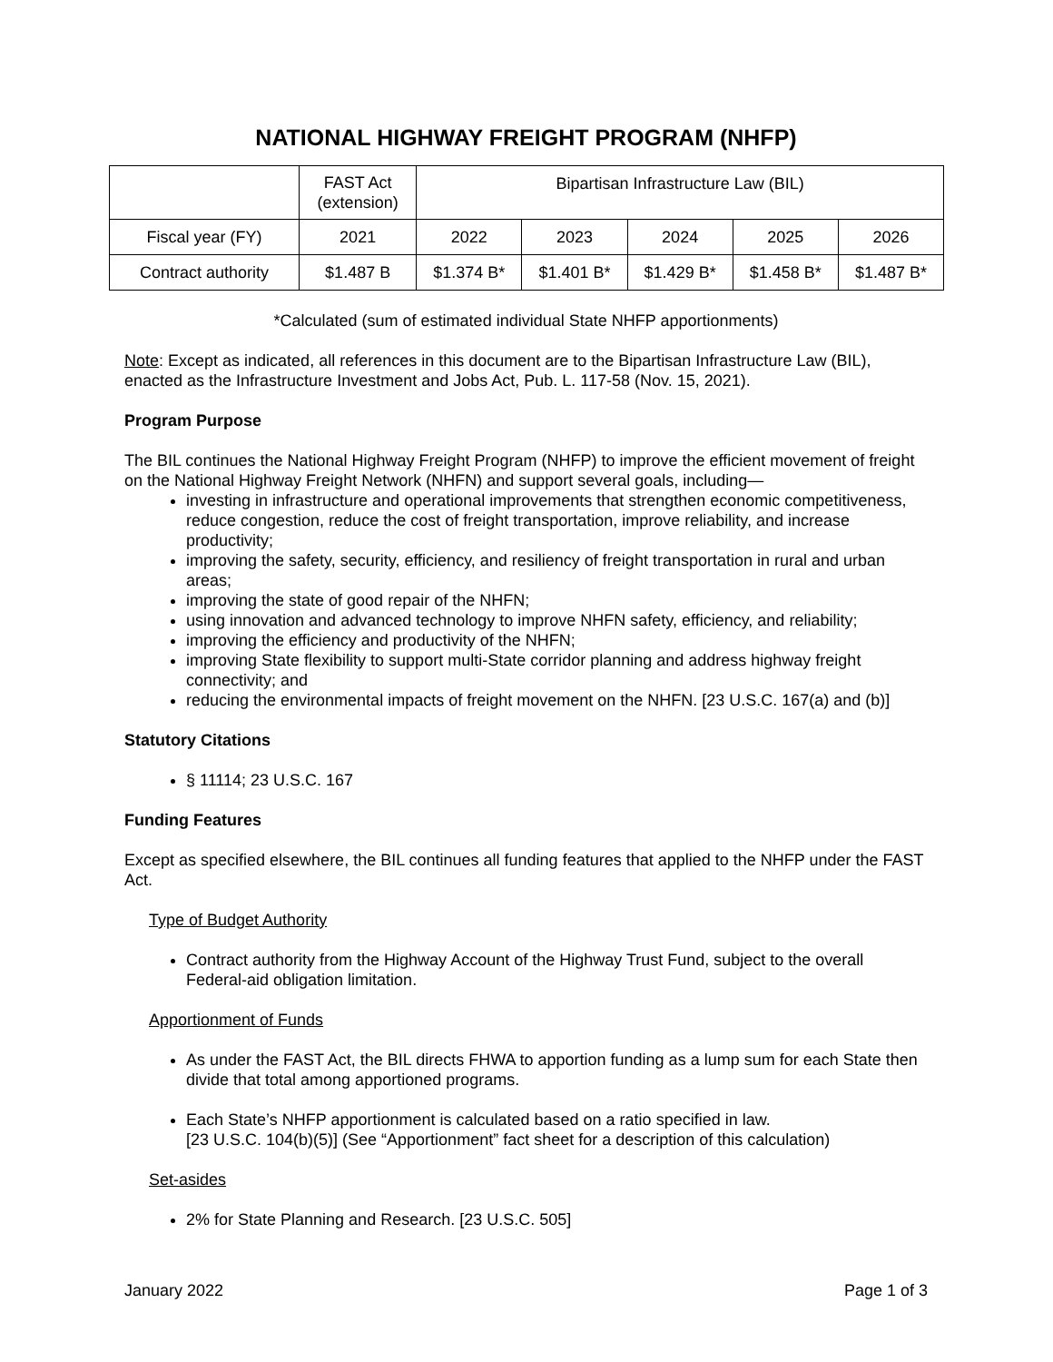NATIONAL HIGHWAY FREIGHT PROGRAM (NHFP)
| | FAST Act (extension) | Bipartisan Infrastructure Law (BIL) | | | | |
| Fiscal year (FY) | 2021 | 2022 | 2023 | 2024 | 2025 | 2026 |
| Contract authority | $1.487 B | $1.374 B* | $1.401 B* | $1.429 B* | $1.458 B* | $1.487 B* |
*Calculated (sum of estimated individual State NHFP apportionments)
Note: Except as indicated, all references in this document are to the Bipartisan Infrastructure Law (BIL), enacted as the Infrastructure Investment and Jobs Act, Pub. L. 117-58 (Nov. 15, 2021).
Program Purpose
The BIL continues the National Highway Freight Program (NHFP) to improve the efficient movement of freight on the National Highway Freight Network (NHFN) and support several goals, including—
investing in infrastructure and operational improvements that strengthen economic competitiveness, reduce congestion, reduce the cost of freight transportation, improve reliability, and increase productivity;
improving the safety, security, efficiency, and resiliency of freight transportation in rural and urban areas;
improving the state of good repair of the NHFN;
using innovation and advanced technology to improve NHFN safety, efficiency, and reliability;
improving the efficiency and productivity of the NHFN;
improving State flexibility to support multi-State corridor planning and address highway freight connectivity; and
reducing the environmental impacts of freight movement on the NHFN. [23 U.S.C. 167(a) and (b)]
Statutory Citations
§ 11114; 23 U.S.C. 167
Funding Features
Except as specified elsewhere, the BIL continues all funding features that applied to the NHFP under the FAST Act.
Type of Budget Authority
Contract authority from the Highway Account of the Highway Trust Fund, subject to the overall Federal-aid obligation limitation.
Apportionment of Funds
As under the FAST Act, the BIL directs FHWA to apportion funding as a lump sum for each State then divide that total among apportioned programs.
Each State’s NHFP apportionment is calculated based on a ratio specified in law.
[23 U.S.C. 104(b)(5)] (See “Apportionment” fact sheet for a description of this calculation)
Set-asides
2% for State Planning and Research. [23 U.S.C. 505]
January 2022 Page 1 of 3